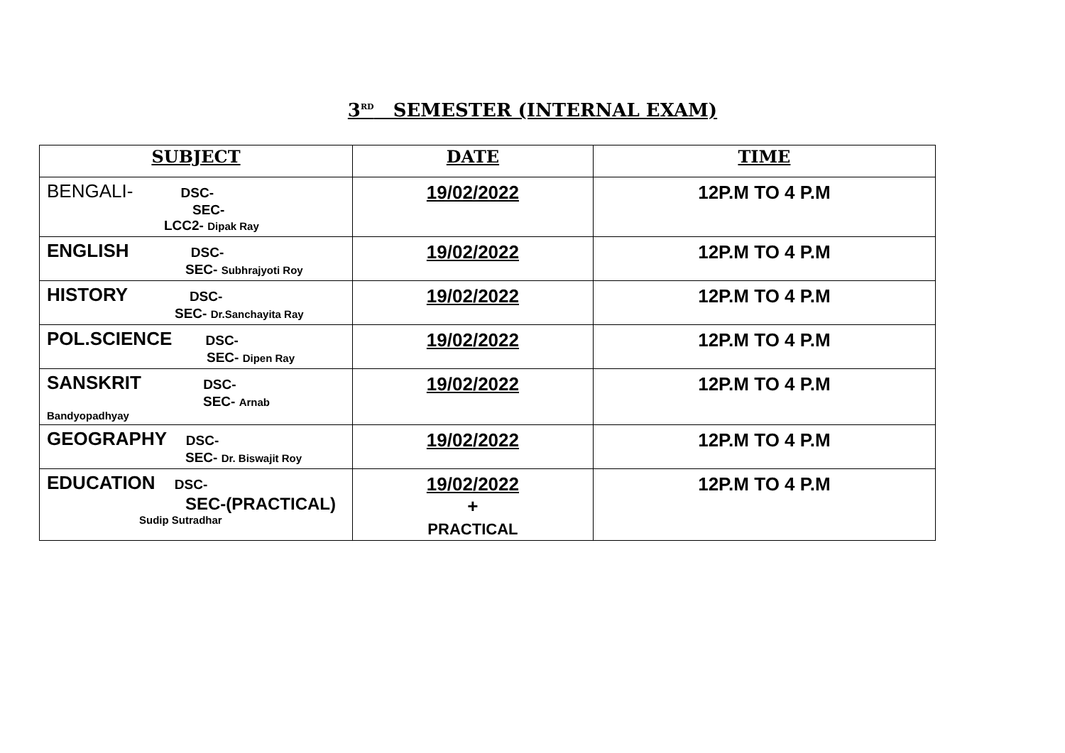3<sup>RD</sup> SEMESTER (INTERNAL EXAM)
| SUBJECT | DATE | TIME |
| --- | --- | --- |
| BENGALI- DSC- SEC- LCC2- Dipak Ray | 19/02/2022 | 12P.M TO 4 P.M |
| ENGLISH DSC- SEC- Subhrajyoti Roy | 19/02/2022 | 12P.M TO 4 P.M |
| HISTORY DSC- SEC- Dr.Sanchayita Ray | 19/02/2022 | 12P.M TO 4 P.M |
| POL.SCIENCE DSC- SEC- Dipen Ray | 19/02/2022 | 12P.M TO 4 P.M |
| SANSKRIT DSC- SEC- Arnab Bandyopadhyay | 19/02/2022 | 12P.M TO 4 P.M |
| GEOGRAPHY DSC- SEC- Dr. Biswajit Roy | 19/02/2022 | 12P.M TO 4 P.M |
| EDUCATION DSC- SEC-(PRACTICAL) Sudip Sutradhar | 19/02/2022 + PRACTICAL | 12P.M TO 4 P.M |